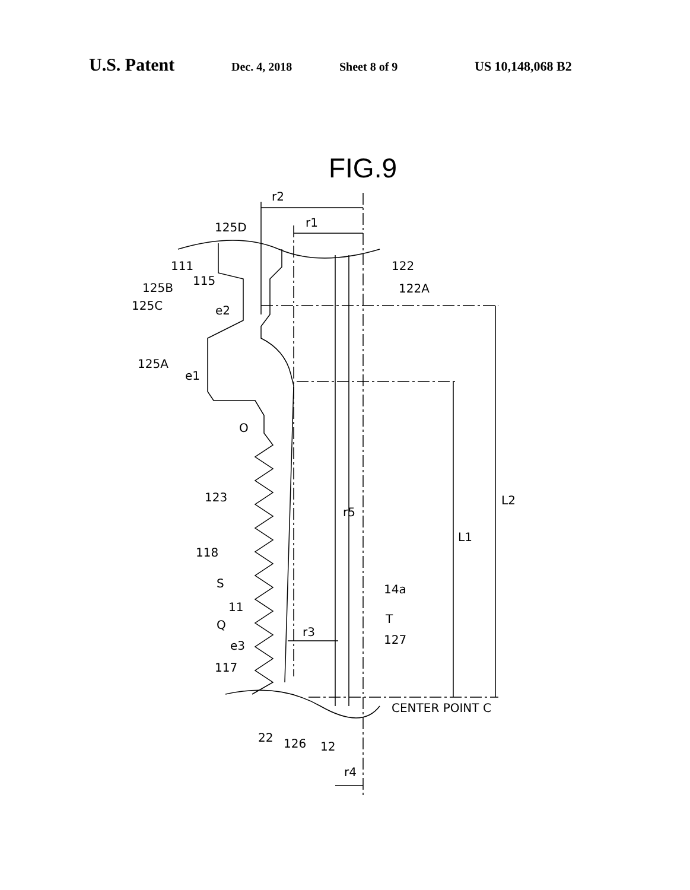U.S. Patent Dec. 4, 2018 Sheet 8 of 9 US 10,148,068 B2
FIG.9
r2
r1
125D
111
115
125B
125C
e2
125A
e1
O
123
118
S
11
Q
r3
e3
117
22
126
12
r4
122
122A
r5
14a
T
127
CENTER POINT C
L1
L2